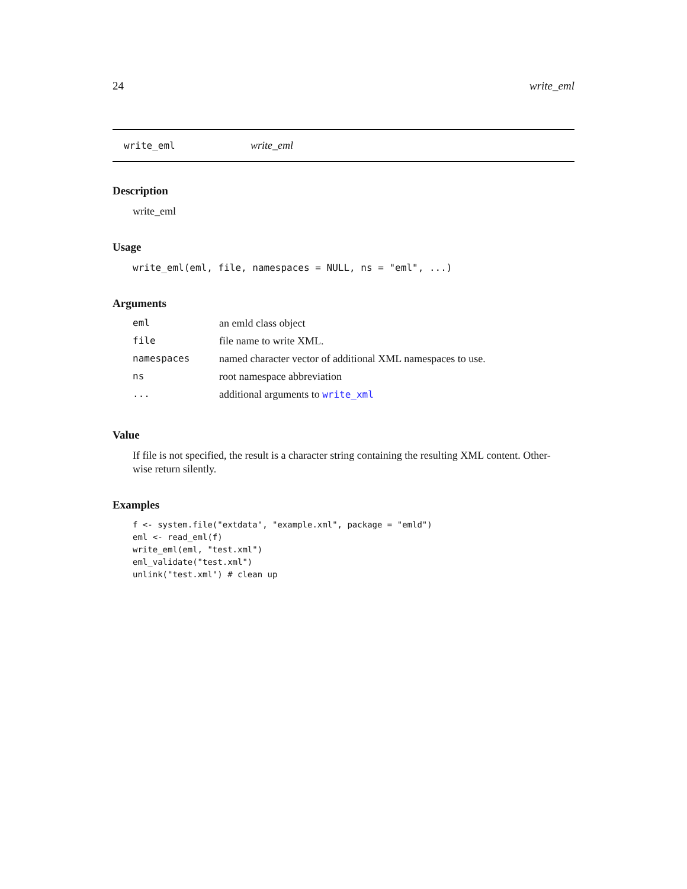24 write_eml
write_eml write_eml
Description
write_eml
Usage
write_eml(eml, file, namespaces = NULL, ns = "eml", ...)
Arguments
| eml | an emld class object |
| file | file name to write XML. |
| namespaces | named character vector of additional XML namespaces to use. |
| ns | root namespace abbreviation |
| ... | additional arguments to write_xml |
Value
If file is not specified, the result is a character string containing the resulting XML content. Other-
wise return silently.
Examples
f <- system.file("extdata", "example.xml", package = "emld")
eml <- read_eml(f)
write_eml(eml, "test.xml")
eml_validate("test.xml")
unlink("test.xml") # clean up